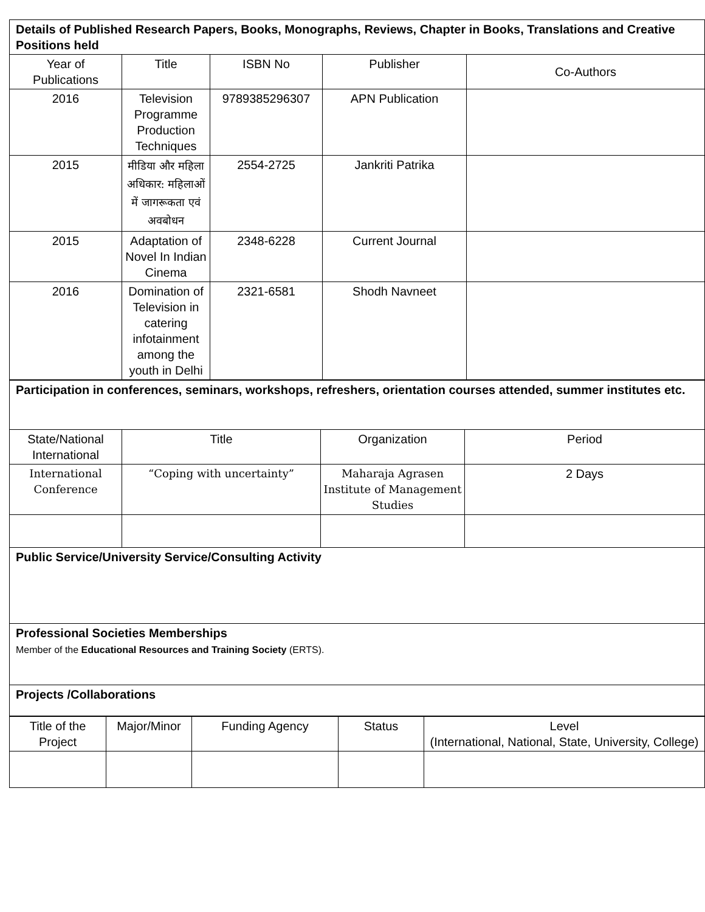| Details of Published Research Papers, Books, Monographs, Reviews, Chapter in Books, Translations and Creative Positions held | | | | |
| Year of Publications | Title | ISBN No | Publisher | Co-Authors |
| 2016 | Television Programme Production Techniques | 9789385296307 | APN Publication | |
| 2015 | मीडिया और महिला अधिकार: महिलाओं में जागरूकता एवं अवबोधन | 2554-2725 | Jankriti Patrika | |
| 2015 | Adaptation of Novel In Indian Cinema | 2348-6228 | Current Journal | |
| 2016 | Domination of Television in catering infotainment among the youth in Delhi | 2321-6581 | Shodh Navneet | |
| Participation in conferences, seminars, workshops, refreshers, orientation courses attended, summer institutes etc. | | | |
| State/National International | Title | Organization | Period |
| International Conference | “Coping with uncertainty” | Maharaja Agrasen Institute of Management Studies | 2 Days |
| Public Service/University Service/Consulting Activity | | | |
| Professional Societies Memberships Member of the Educational Resources and Training Society (ERTS). | | | |
| Projects /Collaborations | | | |
| Title of the Project | Major/Minor | Funding Agency | Status | Level (International, National, State, University, College) |
| --- | --- | --- | --- | --- |